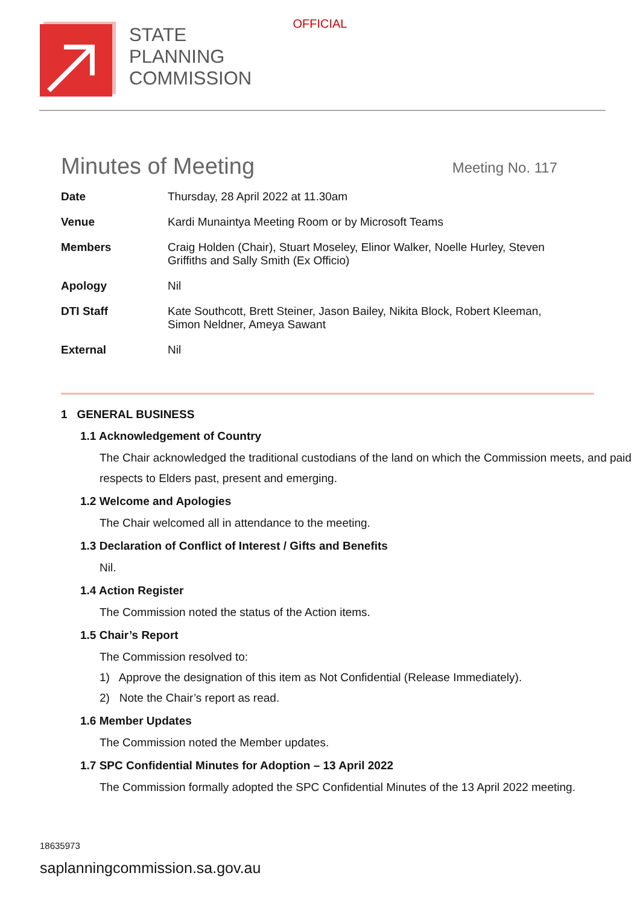OFFICIAL
STATE
PLANNING
COMMISSION
Minutes of Meeting
Meeting No. 117
| Date | Thursday, 28 April 2022 at 11.30am |
| Venue | Kardi Munaintya Meeting Room or by Microsoft Teams |
| Members | Craig Holden (Chair), Stuart Moseley, Elinor Walker, Noelle Hurley, Steven Griffiths and Sally Smith (Ex Officio) |
| Apology | Nil |
| DTI Staff | Kate Southcott, Brett Steiner, Jason Bailey, Nikita Block, Robert Kleeman, Simon Neldner, Ameya Sawant |
| External | Nil |
1 GENERAL BUSINESS
1.1 Acknowledgement of Country
The Chair acknowledged the traditional custodians of the land on which the Commission meets, and paid respects to Elders past, present and emerging.
1.2 Welcome and Apologies
The Chair welcomed all in attendance to the meeting.
1.3 Declaration of Conflict of Interest / Gifts and Benefits
Nil.
1.4 Action Register
The Commission noted the status of the Action items.
1.5 Chair’s Report
The Commission resolved to:
1) Approve the designation of this item as Not Confidential (Release Immediately).
2) Note the Chair’s report as read.
1.6 Member Updates
The Commission noted the Member updates.
1.7 SPC Confidential Minutes for Adoption – 13 April 2022
The Commission formally adopted the SPC Confidential Minutes of the 13 April 2022 meeting.
18635973
saplanningcommission.sa.gov.au